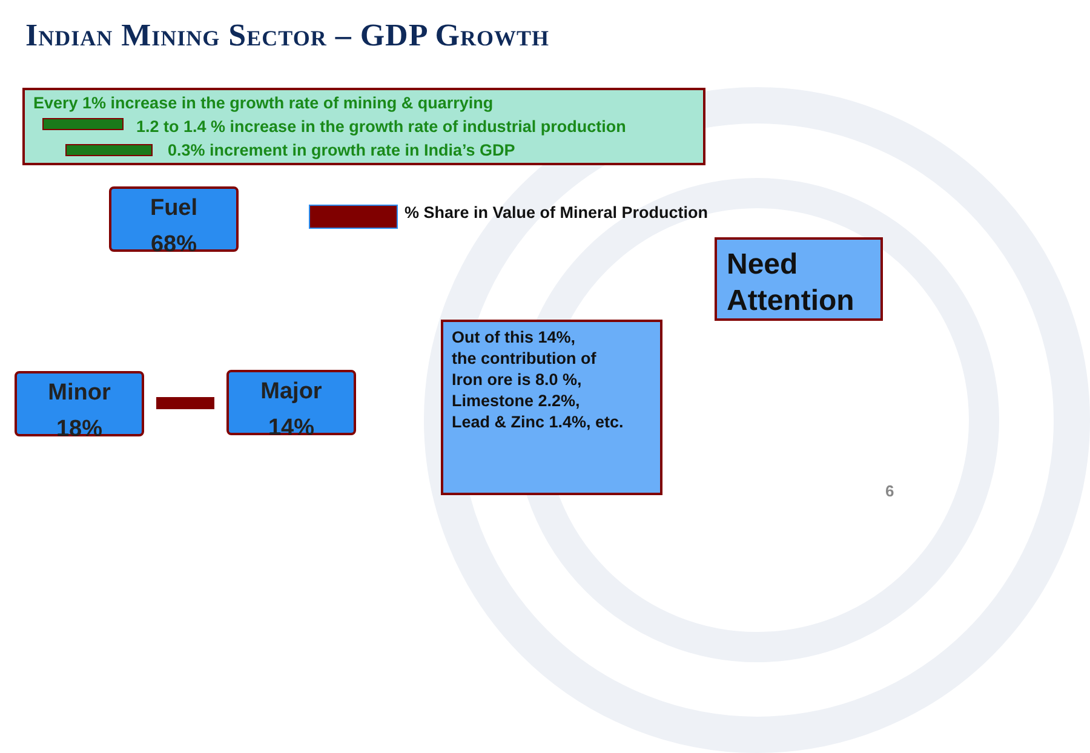Indian Mining Sector – GDP Growth
Every 1% increase in the growth rate of mining & quarrying
1.2 to 1.4 % increase in the growth rate of industrial production
0.3% increment in growth rate in India’s GDP
Fuel
68%
Minor
18%
Major
14%
% Share in Value of Mineral Production
Need Attention
Out of this 14%,
the contribution of
Iron ore is 8.0 %,
Limestone 2.2%,
Lead & Zinc 1.4%, etc.
6